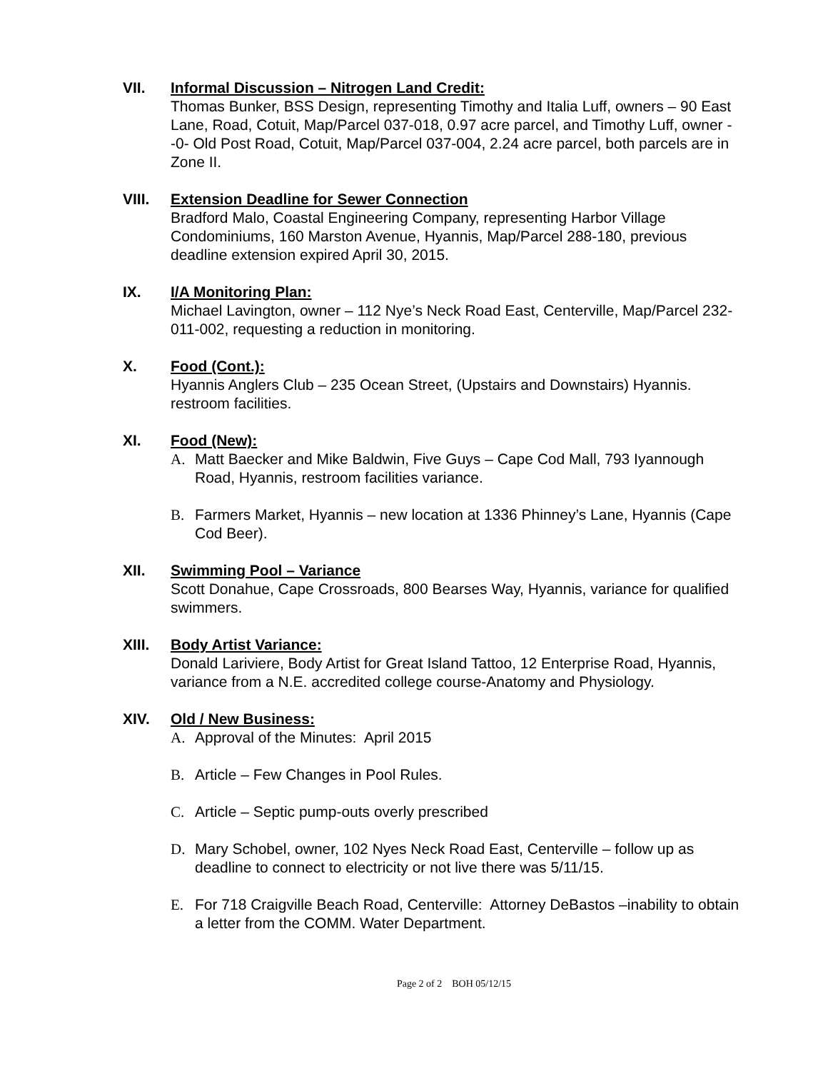VII. Informal Discussion – Nitrogen Land Credit:
Thomas Bunker, BSS Design, representing Timothy and Italia Luff, owners – 90 East Lane, Road, Cotuit, Map/Parcel 037-018, 0.97 acre parcel, and Timothy Luff, owner - -0- Old Post Road, Cotuit, Map/Parcel 037-004, 2.24 acre parcel, both parcels are in Zone II.
VIII. Extension Deadline for Sewer Connection
Bradford Malo, Coastal Engineering Company, representing Harbor Village Condominiums, 160 Marston Avenue, Hyannis, Map/Parcel 288-180, previous deadline extension expired April 30, 2015.
IX. I/A Monitoring Plan:
Michael Lavington, owner – 112 Nye’s Neck Road East, Centerville, Map/Parcel 232-011-002, requesting a reduction in monitoring.
X. Food (Cont.):
Hyannis Anglers Club – 235 Ocean Street, (Upstairs and Downstairs) Hyannis. restroom facilities.
XI. Food (New):
A. Matt Baecker and Mike Baldwin, Five Guys – Cape Cod Mall, 793 Iyannough Road, Hyannis, restroom facilities variance.
B. Farmers Market, Hyannis – new location at 1336 Phinney’s Lane, Hyannis (Cape Cod Beer).
XII. Swimming Pool – Variance
Scott Donahue, Cape Crossroads, 800 Bearses Way, Hyannis, variance for qualified swimmers.
XIII. Body Artist Variance:
Donald Lariviere, Body Artist for Great Island Tattoo, 12 Enterprise Road, Hyannis, variance from a N.E. accredited college course-Anatomy and Physiology.
XIV. Old / New Business:
A. Approval of the Minutes: April 2015
B. Article – Few Changes in Pool Rules.
C. Article – Septic pump-outs overly prescribed
D. Mary Schobel, owner, 102 Nyes Neck Road East, Centerville – follow up as deadline to connect to electricity or not live there was 5/11/15.
E. For 718 Craigville Beach Road, Centerville: Attorney DeBastos –inability to obtain a letter from the COMM. Water Department.
Page 2 of 2 BOH 05/12/15